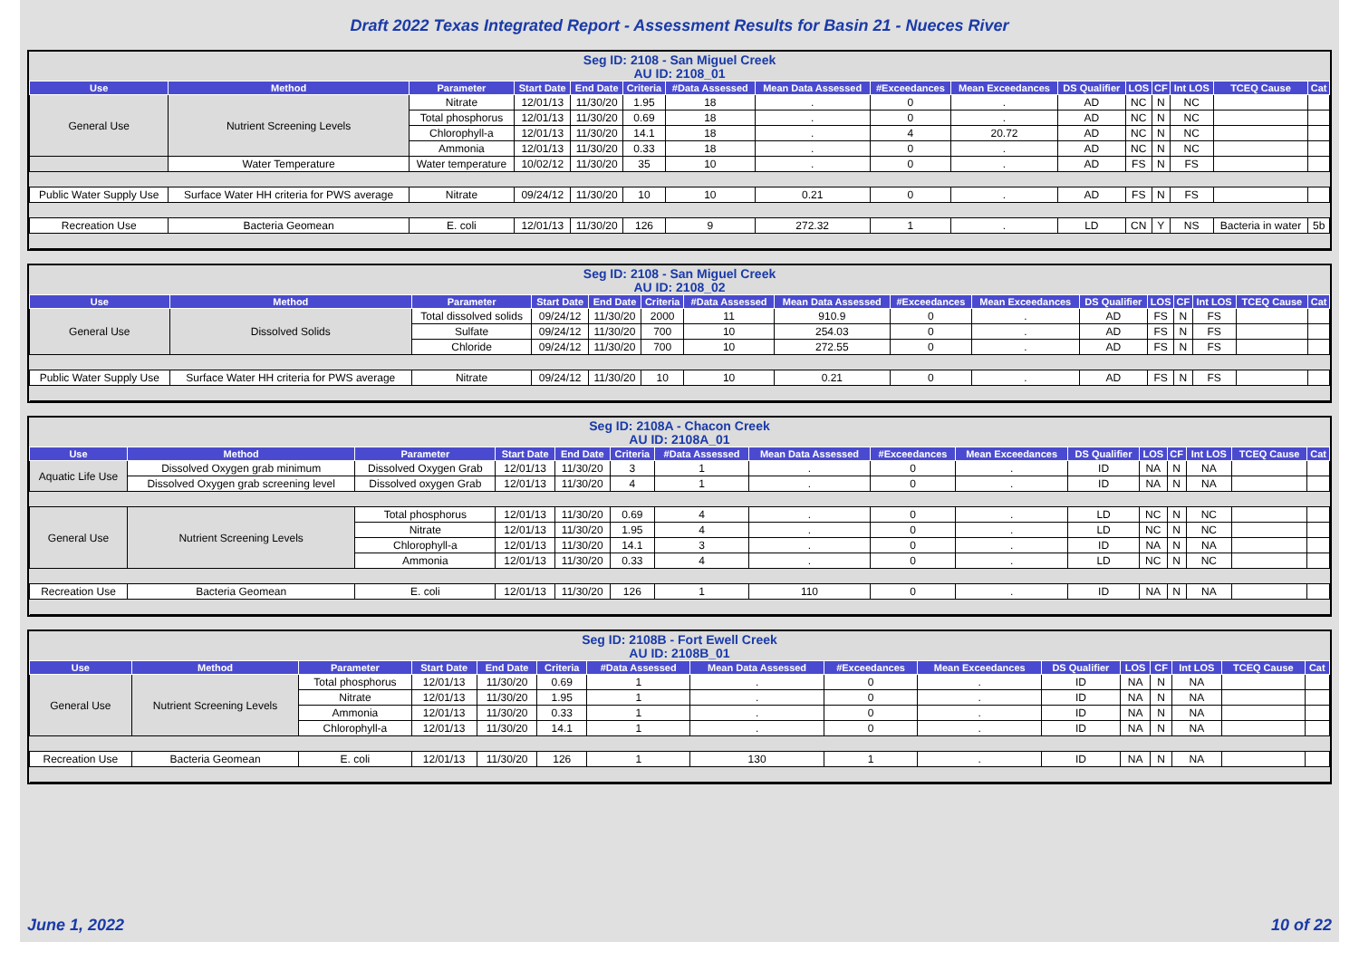Draft 2022 Texas Integrated Report - Assessment Results for Basin 21 - Nueces River
Seg ID: 2108 - San Miguel Creek
AU ID: 2108_01
| Use | Method | Parameter | Start Date | End Date | Criteria | #Data Assessed | Mean Data Assessed | #Exceedances | Mean Exceedances | DS Qualifier | LOS | CF | Int LOS | TCEQ Cause | Cat |
| --- | --- | --- | --- | --- | --- | --- | --- | --- | --- | --- | --- | --- | --- | --- | --- |
| General Use | Nutrient Screening Levels | Nitrate | 12/01/13 | 11/30/20 | 1.95 | 18 | . | 0 | . | AD | NC | N | NC | | |
| | | Total phosphorus | 12/01/13 | 11/30/20 | 0.69 | 18 | . | 0 | . | AD | NC | N | NC | | |
| | | Chlorophyll-a | 12/01/13 | 11/30/20 | 14.1 | 18 | . | 4 | 20.72 | AD | NC | N | NC | | |
| | | Ammonia | 12/01/13 | 11/30/20 | 0.33 | 18 | . | 0 | . | AD | NC | N | NC | | |
| | Water Temperature | Water temperature | 10/02/12 | 11/30/20 | 35 | 10 | . | 0 | . | AD | FS | N | FS | | |
| Public Water Supply Use | Surface Water HH criteria for PWS average | Nitrate | 09/24/12 | 11/30/20 | 10 | 10 | 0.21 | 0 | . | AD | FS | N | FS | | |
| Recreation Use | Bacteria Geomean | E. coli | 12/01/13 | 11/30/20 | 126 | 9 | 272.32 | 1 | . | LD | CN | Y | NS | Bacteria in water | 5b |
Seg ID: 2108 - San Miguel Creek
AU ID: 2108_02
| Use | Method | Parameter | Start Date | End Date | Criteria | #Data Assessed | Mean Data Assessed | #Exceedances | Mean Exceedances | DS Qualifier | LOS | CF | Int LOS | TCEQ Cause | Cat |
| --- | --- | --- | --- | --- | --- | --- | --- | --- | --- | --- | --- | --- | --- | --- | --- |
| General Use | Dissolved Solids | Total dissolved solids | 09/24/12 | 11/30/20 | 2000 | 11 | 910.9 | 0 | . | AD | FS | N | FS | | |
| | | Sulfate | 09/24/12 | 11/30/20 | 700 | 10 | 254.03 | 0 | . | AD | FS | N | FS | | |
| | | Chloride | 09/24/12 | 11/30/20 | 700 | 10 | 272.55 | 0 | . | AD | FS | N | FS | | |
| Public Water Supply Use | Surface Water HH criteria for PWS average | Nitrate | 09/24/12 | 11/30/20 | 10 | 10 | 0.21 | 0 | . | AD | FS | N | FS | | |
Seg ID: 2108A - Chacon Creek
AU ID: 2108A_01
| Use | Method | Parameter | Start Date | End Date | Criteria | #Data Assessed | Mean Data Assessed | #Exceedances | Mean Exceedances | DS Qualifier | LOS | CF | Int LOS | TCEQ Cause | Cat |
| --- | --- | --- | --- | --- | --- | --- | --- | --- | --- | --- | --- | --- | --- | --- | --- |
| Aquatic Life Use | Dissolved Oxygen grab minimum | Dissolved Oxygen Grab | 12/01/13 | 11/30/20 | 3 | 1 | . | 0 | . | ID | NA | N | NA | | |
| | Dissolved Oxygen grab screening level | Dissolved oxygen Grab | 12/01/13 | 11/30/20 | 4 | 1 | . | 0 | . | ID | NA | N | NA | | |
| General Use | Nutrient Screening Levels | Total phosphorus | 12/01/13 | 11/30/20 | 0.69 | 4 | . | 0 | . | LD | NC | N | NC | | |
| | | Nitrate | 12/01/13 | 11/30/20 | 1.95 | 4 | . | 0 | . | LD | NC | N | NC | | |
| | | Chlorophyll-a | 12/01/13 | 11/30/20 | 14.1 | 3 | . | 0 | . | ID | NA | N | NA | | |
| | | Ammonia | 12/01/13 | 11/30/20 | 0.33 | 4 | . | 0 | . | LD | NC | N | NC | | |
| Recreation Use | Bacteria Geomean | E. coli | 12/01/13 | 11/30/20 | 126 | 1 | 110 | 0 | . | ID | NA | N | NA | | |
Seg ID: 2108B - Fort Ewell Creek
AU ID: 2108B_01
| Use | Method | Parameter | Start Date | End Date | Criteria | #Data Assessed | Mean Data Assessed | #Exceedances | Mean Exceedances | DS Qualifier | LOS | CF | Int LOS | TCEQ Cause | Cat |
| --- | --- | --- | --- | --- | --- | --- | --- | --- | --- | --- | --- | --- | --- | --- | --- |
| General Use | Nutrient Screening Levels | Total phosphorus | 12/01/13 | 11/30/20 | 0.69 | 1 | . | 0 | . | ID | NA | N | NA | | |
| | | Nitrate | 12/01/13 | 11/30/20 | 1.95 | 1 | . | 0 | . | ID | NA | N | NA | | |
| | | Ammonia | 12/01/13 | 11/30/20 | 0.33 | 1 | . | 0 | . | ID | NA | N | NA | | |
| | | Chlorophyll-a | 12/01/13 | 11/30/20 | 14.1 | 1 | . | 0 | . | ID | NA | N | NA | | |
| Recreation Use | Bacteria Geomean | E. coli | 12/01/13 | 11/30/20 | 126 | 1 | 130 | 1 | . | ID | NA | N | NA | | |
June 1, 2022 10 of 22